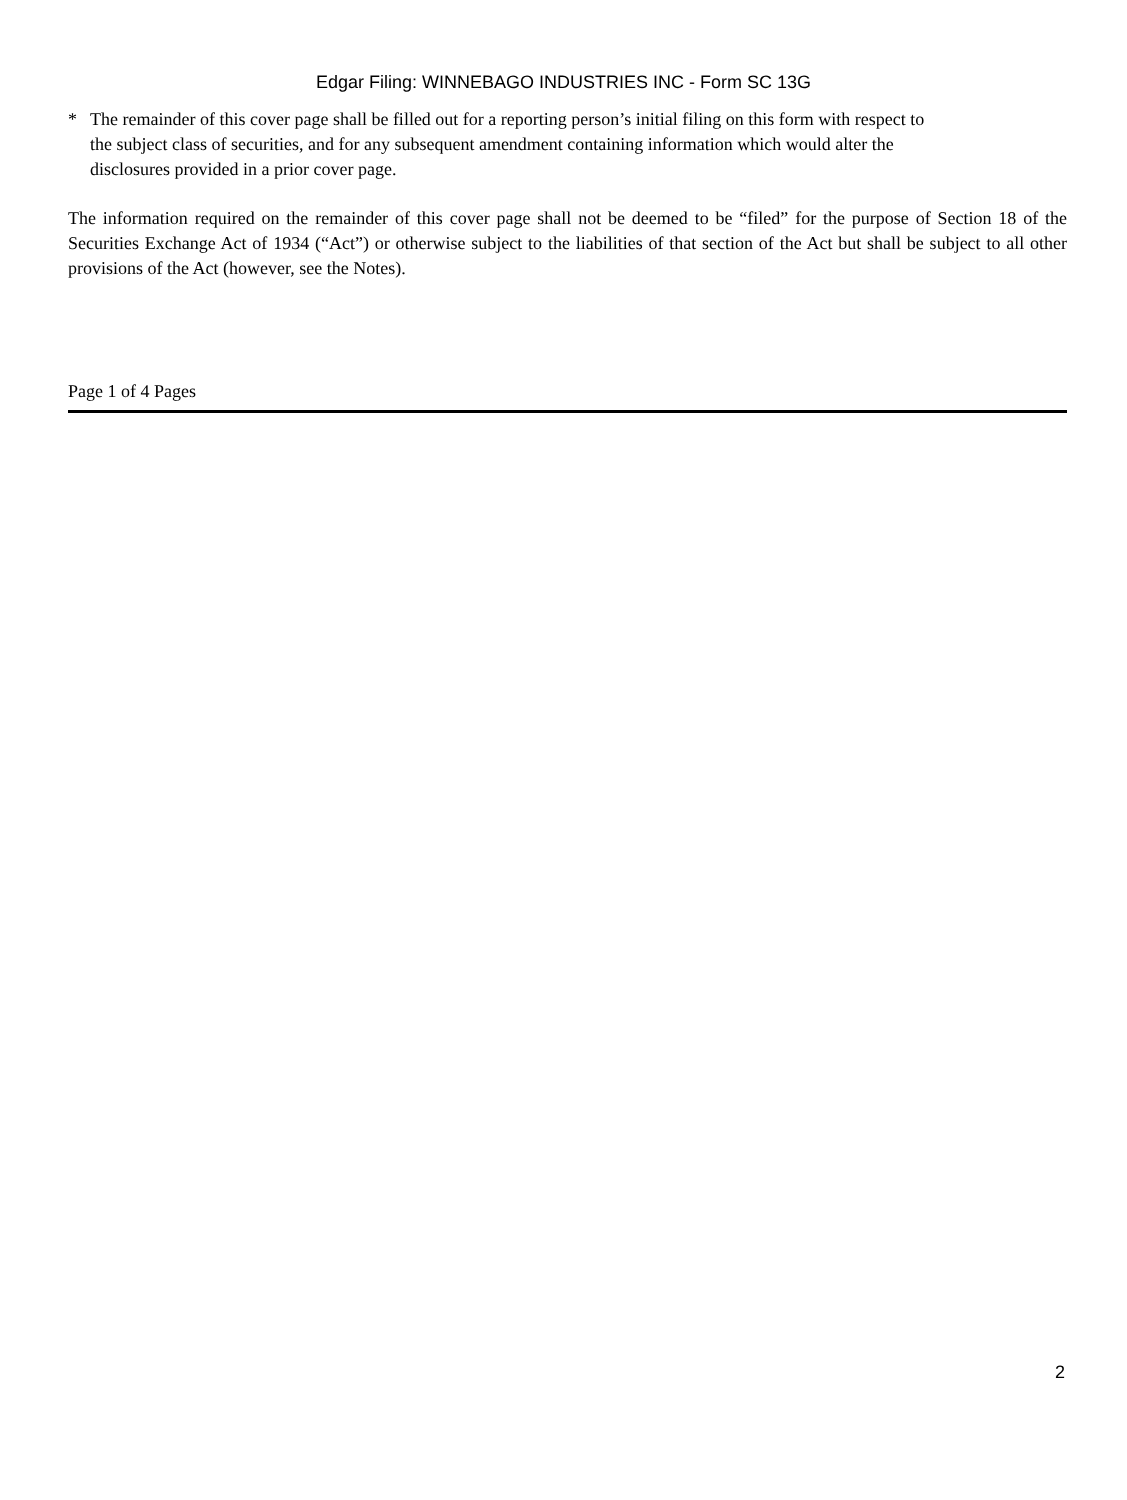Edgar Filing: WINNEBAGO INDUSTRIES INC - Form SC 13G
* The remainder of this cover page shall be filled out for a reporting person’s initial filing on this form with respect to the subject class of securities, and for any subsequent amendment containing information which would alter the disclosures provided in a prior cover page.
The information required on the remainder of this cover page shall not be deemed to be “filed” for the purpose of Section 18 of the Securities Exchange Act of 1934 (“Act”) or otherwise subject to the liabilities of that section of the Act but shall be subject to all other provisions of the Act (however, see the Notes).
Page 1 of 4 Pages
2